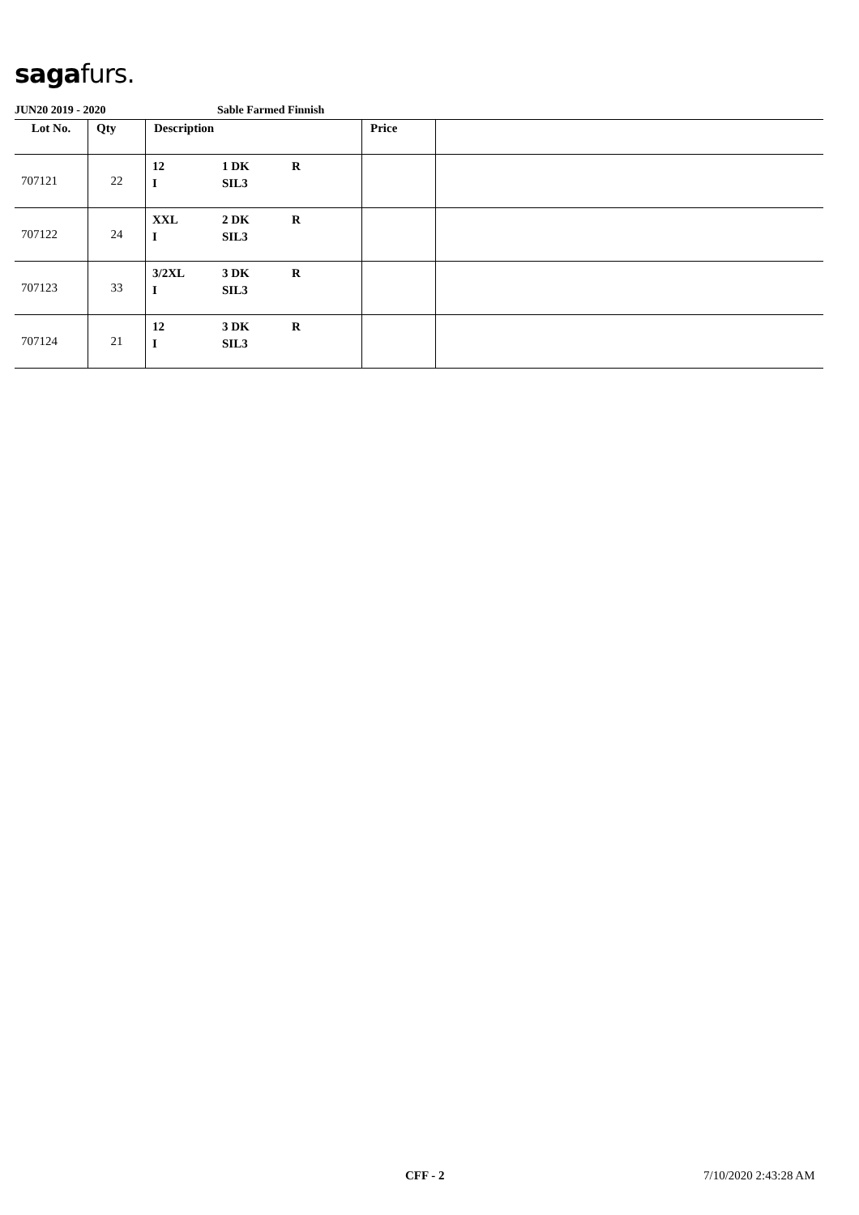sagafurs.
JUN20 2019 - 2020 Sable Farmed Finnish
| Lot No. | Qty | Description | Price | |
| --- | --- | --- | --- | --- |
| 707121 | 22 | 12 1 DK R I SIL3 | | |
| 707122 | 24 | XXL 2 DK R I SIL3 | | |
| 707123 | 33 | 3/2XL 3 DK R I SIL3 | | |
| 707124 | 21 | 12 3 DK R I SIL3 | | |
CFF - 2 7/10/2020 2:43:28 AM